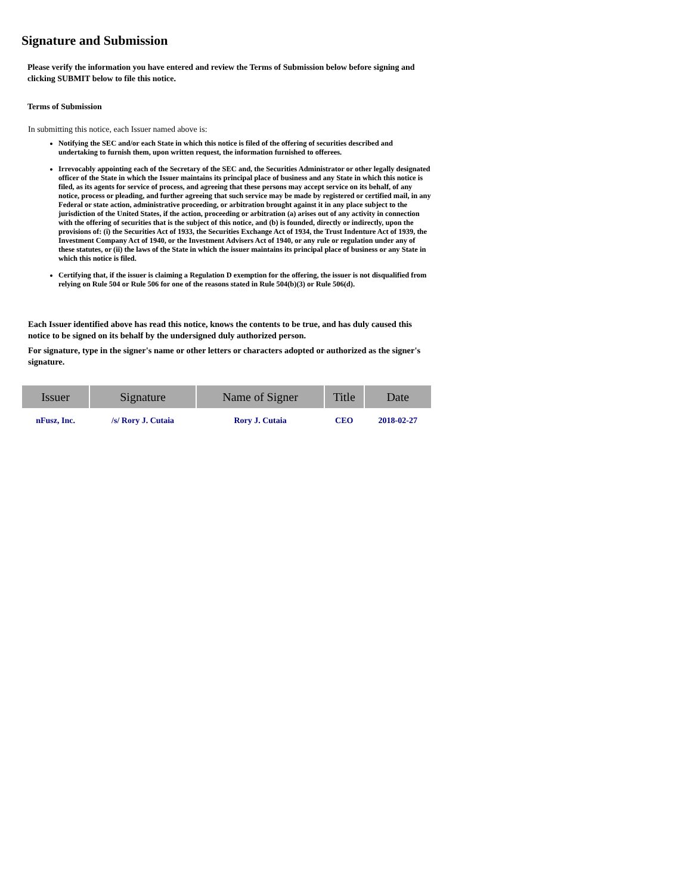Signature and Submission
Please verify the information you have entered and review the Terms of Submission below before signing and clicking SUBMIT below to file this notice.
Terms of Submission
In submitting this notice, each Issuer named above is:
Notifying the SEC and/or each State in which this notice is filed of the offering of securities described and undertaking to furnish them, upon written request, the information furnished to offerees.
Irrevocably appointing each of the Secretary of the SEC and, the Securities Administrator or other legally designated officer of the State in which the Issuer maintains its principal place of business and any State in which this notice is filed, as its agents for service of process, and agreeing that these persons may accept service on its behalf, of any notice, process or pleading, and further agreeing that such service may be made by registered or certified mail, in any Federal or state action, administrative proceeding, or arbitration brought against it in any place subject to the jurisdiction of the United States, if the action, proceeding or arbitration (a) arises out of any activity in connection with the offering of securities that is the subject of this notice, and (b) is founded, directly or indirectly, upon the provisions of: (i) the Securities Act of 1933, the Securities Exchange Act of 1934, the Trust Indenture Act of 1939, the Investment Company Act of 1940, or the Investment Advisers Act of 1940, or any rule or regulation under any of these statutes, or (ii) the laws of the State in which the issuer maintains its principal place of business or any State in which this notice is filed.
Certifying that, if the issuer is claiming a Regulation D exemption for the offering, the issuer is not disqualified from relying on Rule 504 or Rule 506 for one of the reasons stated in Rule 504(b)(3) or Rule 506(d).
Each Issuer identified above has read this notice, knows the contents to be true, and has duly caused this notice to be signed on its behalf by the undersigned duly authorized person.
For signature, type in the signer's name or other letters or characters adopted or authorized as the signer's signature.
| Issuer | Signature | Name of Signer | Title | Date |
| --- | --- | --- | --- | --- |
| nFusz, Inc. | /s/ Rory J. Cutaia | Rory J. Cutaia | CEO | 2018-02-27 |